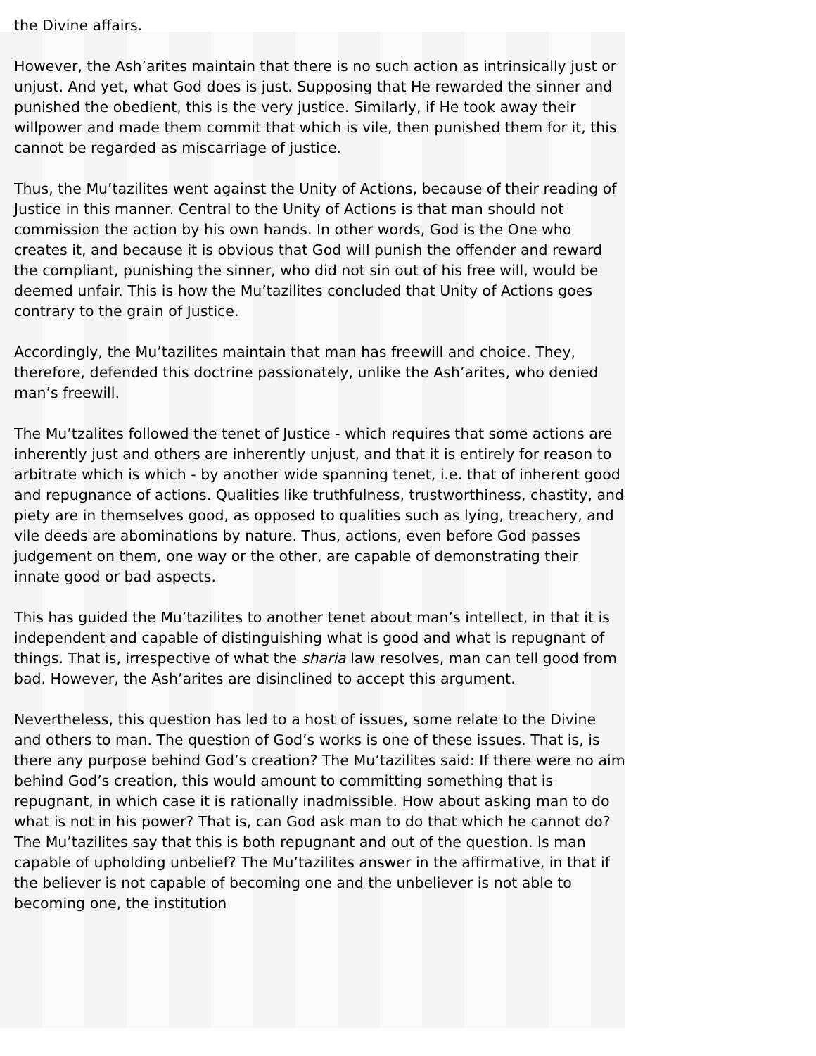the Divine affairs.
However, the Ash’arites maintain that there is no such action as intrinsically just or unjust. And yet, what God does is just. Supposing that He rewarded the sinner and punished the obedient, this is the very justice. Similarly, if He took away their willpower and made them commit that which is vile, then punished them for it, this cannot be regarded as miscarriage of justice.
Thus, the Mu’tazilites went against the Unity of Actions, because of their reading of Justice in this manner. Central to the Unity of Actions is that man should not commission the action by his own hands. In other words, God is the One who creates it, and because it is obvious that God will punish the offender and reward the compliant, punishing the sinner, who did not sin out of his free will, would be deemed unfair. This is how the Mu’tazilites concluded that Unity of Actions goes contrary to the grain of Justice.
Accordingly, the Mu’tazilites maintain that man has freewill and choice. They, therefore, defended this doctrine passionately, unlike the Ash’arites, who denied man’s freewill.
The Mu’tzalites followed the tenet of Justice - which requires that some actions are inherently just and others are inherently unjust, and that it is entirely for reason to arbitrate which is which - by another wide spanning tenet, i.e. that of inherent good and repugnance of actions. Qualities like truthfulness, trustworthiness, chastity, and piety are in themselves good, as opposed to qualities such as lying, treachery, and vile deeds are abominations by nature. Thus, actions, even before God passes judgement on them, one way or the other, are capable of demonstrating their innate good or bad aspects.
This has guided the Mu’tazilites to another tenet about man’s intellect, in that it is independent and capable of distinguishing what is good and what is repugnant of things. That is, irrespective of what the sharia law resolves, man can tell good from bad. However, the Ash’arites are disinclined to accept this argument.
Nevertheless, this question has led to a host of issues, some relate to the Divine and others to man. The question of God’s works is one of these issues. That is, is there any purpose behind God’s creation? The Mu’tazilites said: If there were no aim behind God’s creation, this would amount to committing something that is repugnant, in which case it is rationally inadmissible. How about asking man to do what is not in his power? That is, can God ask man to do that which he cannot do? The Mu’tazilites say that this is both repugnant and out of the question. Is man capable of upholding unbelief? The Mu’tazilites answer in the affirmative, in that if the believer is not capable of becoming one and the unbeliever is not able to becoming one, the institution